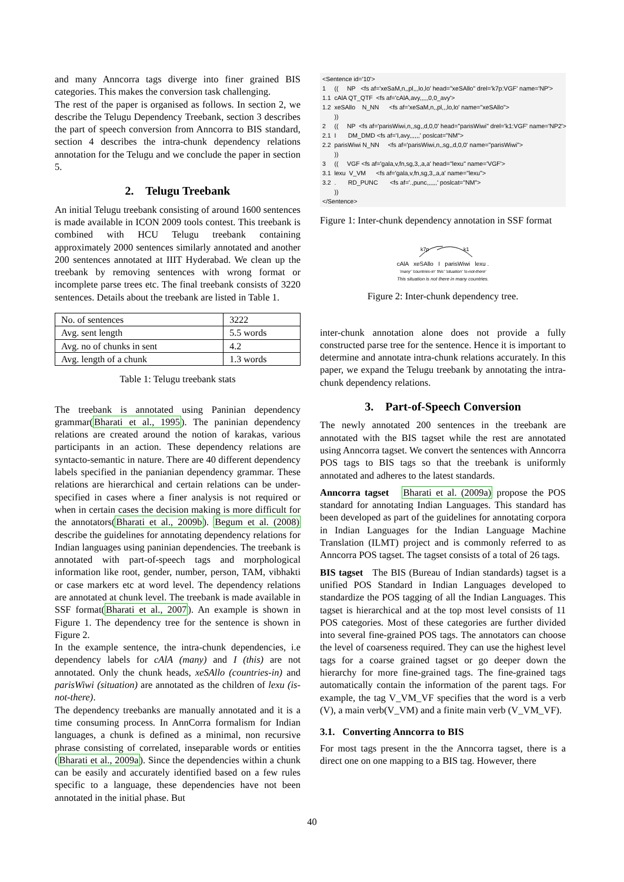and many Anncorra tags diverge into finer grained BIS categories. This makes the conversion task challenging.
The rest of the paper is organised as follows. In section 2, we describe the Telugu Dependency Treebank, section 3 describes the part of speech conversion from Anncorra to BIS standard, section 4 describes the intra-chunk dependency relations annotation for the Telugu and we conclude the paper in section 5.
2. Telugu Treebank
An initial Telugu treebank consisting of around 1600 sentences is made available in ICON 2009 tools contest. This treebank is combined with HCU Telugu treebank containing approximately 2000 sentences similarly annotated and another 200 sentences annotated at IIIT Hyderabad. We clean up the treebank by removing sentences with wrong format or incomplete parse trees etc. The final treebank consists of 3220 sentences. Details about the treebank are listed in Table 1.
| No. of sentences | 3222 |
| Avg. sent length | 5.5 words |
| Avg. no of chunks in sent | 4.2 |
| Avg. length of a chunk | 1.3 words |
Table 1: Telugu treebank stats
The treebank is annotated using Paninian dependency grammar(Bharati et al., 1995). The paninian dependency relations are created around the notion of karakas, various participants in an action. These dependency relations are syntacto-semantic in nature. There are 40 different dependency labels specified in the panianian dependency grammar. These relations are hierarchical and certain relations can be under-specified in cases where a finer analysis is not required or when in certain cases the decision making is more difficult for the annotators(Bharati et al., 2009b). Begum et al. (2008) describe the guidelines for annotating dependency relations for Indian languages using paninian dependencies. The treebank is annotated with part-of-speech tags and morphological information like root, gender, number, person, TAM, vibhakti or case markers etc at word level. The dependency relations are annotated at chunk level. The treebank is made available in SSF format(Bharati et al., 2007). An example is shown in Figure 1. The dependency tree for the sentence is shown in Figure 2.
In the example sentence, the intra-chunk dependencies, i.e dependency labels for cAlA (many) and I (this) are not annotated. Only the chunk heads, xeSAllo (countries-in) and parisWiwi (situation) are annotated as the children of lexu (is-not-there).
The dependency treebanks are manually annotated and it is a time consuming process. In AnnCorra formalism for Indian languages, a chunk is defined as a minimal, non recursive phrase consisting of correlated, inseparable words or entities (Bharati et al., 2009a). Since the dependencies within a chunk can be easily and accurately identified based on a few rules specific to a language, these dependencies have not been annotated in the initial phase. But
<Sentence id='10'> 1 (( NP <fs af='xeSaM,n,,pl,,,lo,lo' head="xeSAllo" drel='k7p:VGF' name='NP'> 1.1 cAlA QT_QTF <fs af='cAlA,avy,,,,,0,0_avy'> 1.2 xeSAllo N_NN <fs af='xeSaM,n,,pl,,,lo,lo' name="xeSAllo"> )) 2 (( NP <fs af='parisWiwi,n,,sg,,d,0,0' head="parisWiwi" drel='k1:VGF' name='NP2'> 2.1 I DM_DMD <fs af='I,avy,,,,,,' poslcat="NM"> 2.2 parisWiwi N_NN <fs af='parisWiwi,n,,sg,,d,0,0' name="parisWiwi"> )) 3 (( VGF <fs af='gala,v,fn,sg,3,,a,a' head="lexu" name='VGF'> 3.1 lexu V_VM <fs af='gala,v,fn,sg,3,,a,a' name="lexu"> 3.2 . RD_PUNC <fs af='.,punc,,,,,,' poslcat="NM"> )) </Sentence>
Figure 1: Inter-chunk dependency annotation in SSF format
k7p
k1
cAlA xeSAllo I parisWiwi lexu .
'many' 'countries-in' 'this' 'situation' 'is-not-there'
This situation is not there in many countries.
Figure 2: Inter-chunk dependency tree.
inter-chunk annotation alone does not provide a fully constructed parse tree for the sentence. Hence it is important to determine and annotate intra-chunk relations accurately. In this paper, we expand the Telugu treebank by annotating the intra-chunk dependency relations.
3. Part-of-Speech Conversion
The newly annotated 200 sentences in the treebank are annotated with the BIS tagset while the rest are annotated using Anncorra tagset. We convert the sentences with Anncorra POS tags to BIS tags so that the treebank is uniformly annotated and adheres to the latest standards.
Anncorra tagset Bharati et al. (2009a) propose the POS standard for annotating Indian Languages. This standard has been developed as part of the guidelines for annotating corpora in Indian Languages for the Indian Language Machine Translation (ILMT) project and is commonly referred to as Anncorra POS tagset. The tagset consists of a total of 26 tags.
BIS tagset The BIS (Bureau of Indian standards) tagset is a unified POS Standard in Indian Languages developed to standardize the POS tagging of all the Indian Languages. This tagset is hierarchical and at the top most level consists of 11 POS categories. Most of these categories are further divided into several fine-grained POS tags. The annotators can choose the level of coarseness required. They can use the highest level tags for a coarse grained tagset or go deeper down the hierarchy for more fine-grained tags. The fine-grained tags automatically contain the information of the parent tags. For example, the tag V_VM_VF specifies that the word is a verb (V), a main verb(V_VM) and a finite main verb (V_VM_VF).
3.1. Converting Anncorra to BIS
For most tags present in the the Anncorra tagset, there is a direct one on one mapping to a BIS tag. However, there
40